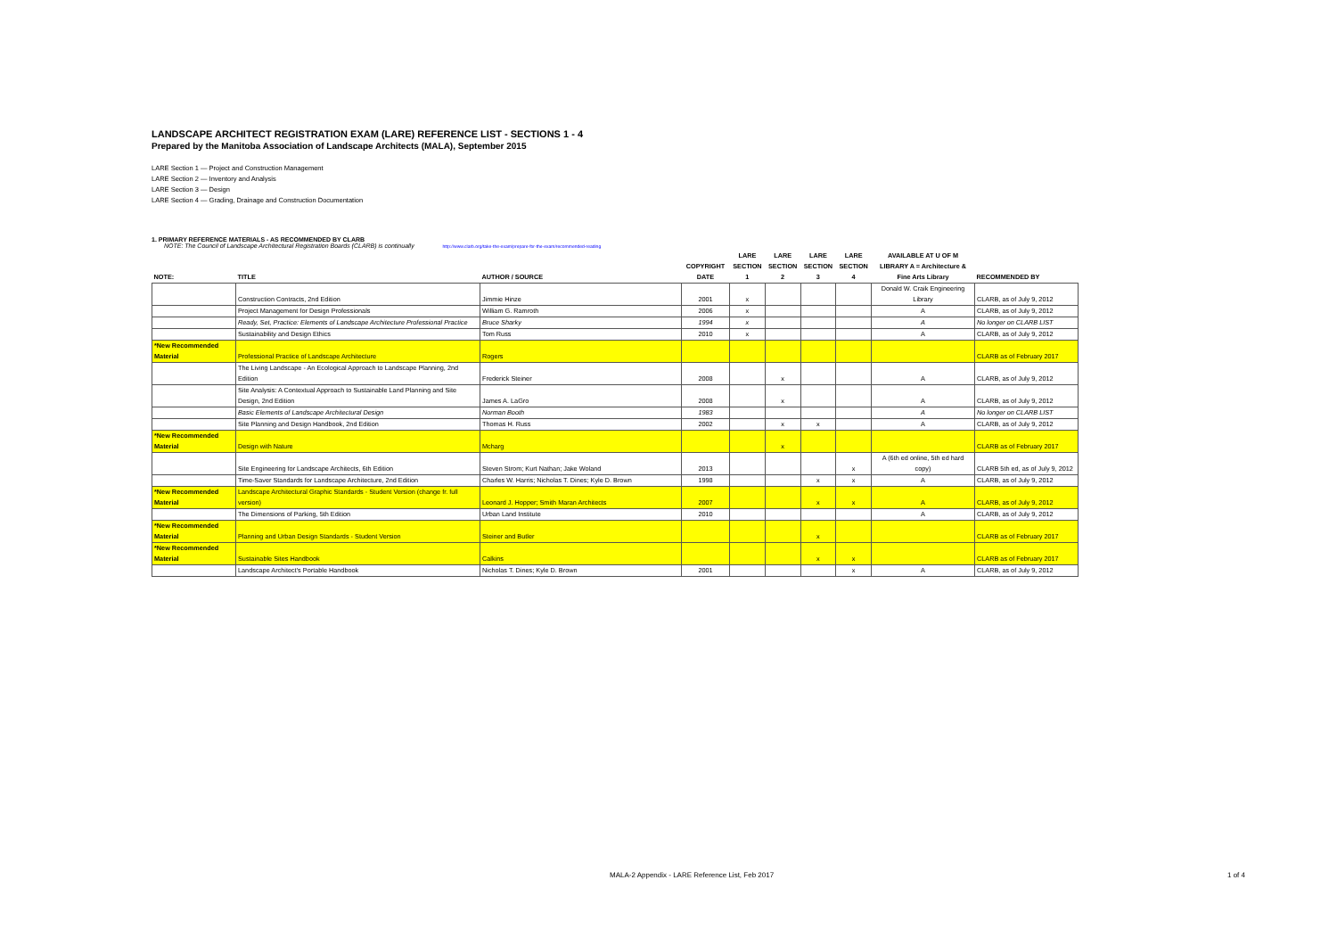LANDSCAPE ARCHITECT REGISTRATION EXAM (LARE) REFERENCE LIST - SECTIONS 1 - 4
Prepared by the Manitoba Association of Landscape Architects (MALA), September 2015
LARE Section 1 — Project and Construction Management
LARE Section 2 — Inventory and Analysis
LARE Section 3 — Design
LARE Section 4 — Grading, Drainage and Construction Documentation
1. PRIMARY REFERENCE MATERIALS - AS RECOMMENDED BY CLARB
NOTE: The Council of Landscape Architectural Registration Boards (CLARB) is continually http://www.clarb.org/take-the-exam/prepare-for-the-exam/recommended-reading
| NOTE: | TITLE | AUTHOR / SOURCE | COPYRIGHT DATE | LARE SECTION 1 | LARE SECTION 2 | LARE SECTION 3 | LARE SECTION 4 | AVAILABLE AT U OF M LIBRARY A = Architecture & Fine Arts Library | RECOMMENDED BY |
| --- | --- | --- | --- | --- | --- | --- | --- | --- | --- |
| | Construction Contracts, 2nd Edition | Jimmie Hinze | 2001 | x | | | | Donald W. Craik Engineering Library | CLARB, as of July 9, 2012 |
| | Project Management for Design Professionals | William G. Ramroth | 2006 | x | | | | A | CLARB, as of July 9, 2012 |
| | Ready, Set, Practice: Elements of Landscape Architecture Professional Practice | Bruce Sharky | 1994 | x | | | | A | No longer on CLARB LIST |
| | Sustainability and Design Ethics | Tom Russ | 2010 | x | | | | A | CLARB, as of July 9, 2012 |
| *New Recommended Material | Professional Practice of Landscape Architecture | Rogers | | | | | | | CLARB as of February 2017 |
| | The Living Landscape - An Ecological Approach to Landscape Planning, 2nd Edition | Frederick Steiner | 2008 | | x | | | A | CLARB, as of July 9, 2012 |
| | Site Analysis: A Contextual Approach to Sustainable Land Planning and Site Design, 2nd Edition | James A. LaGro | 2008 | | x | | | A | CLARB, as of July 9, 2012 |
| | Basic Elements of Landscape Architectural Design | Norman Booth | 1983 | | | | | A | No longer on CLARB LIST |
| | Site Planning and Design Handbook, 2nd Edition | Thomas H. Russ | 2002 | | x | x | | A | CLARB, as of July 9, 2012 |
| *New Recommended Material | Design with Nature | Mcharg | | | x | | | | CLARB as of February 2017 |
| | Site Engineering for Landscape Architects, 6th Edition | Steven Strom; Kurt Nathan; Jake Woland | 2013 | | | | x | A (6th ed online, 5th ed hard copy) | CLARB 5th ed, as of July 9, 2012 |
| | Time-Saver Standards for Landscape Architecture, 2nd Edition | Charles W. Harris; Nicholas T. Dines; Kyle D. Brown | 1998 | | | x | x | A | CLARB, as of July 9, 2012 |
| *New Recommended Material | Landscape Architectural Graphic Standards - Student Version (change fr. full version) | Leonard J. Hopper; Smith Maran Architects | 2007 | | | x | x | A | CLARB, as of July 9, 2012 |
| | The Dimensions of Parking, 5th Edition | Urban Land Institute | 2010 | | | | | A | CLARB, as of July 9, 2012 |
| *New Recommended Material | Planning and Urban Design Standards - Student Version | Steiner and Butler | | | | x | | | CLARB as of February 2017 |
| *New Recommended Material | Sustainable Sites Handbook | Calkins | | | | x | x | | CLARB as of February 2017 |
| | Landscape Architect's Portable Handbook | Nicholas T. Dines; Kyle D. Brown | 2001 | | | | x | A | CLARB, as of July 9, 2012 |
MALA-2 Appendix - LARE Reference List, Feb 2017
1 of 4